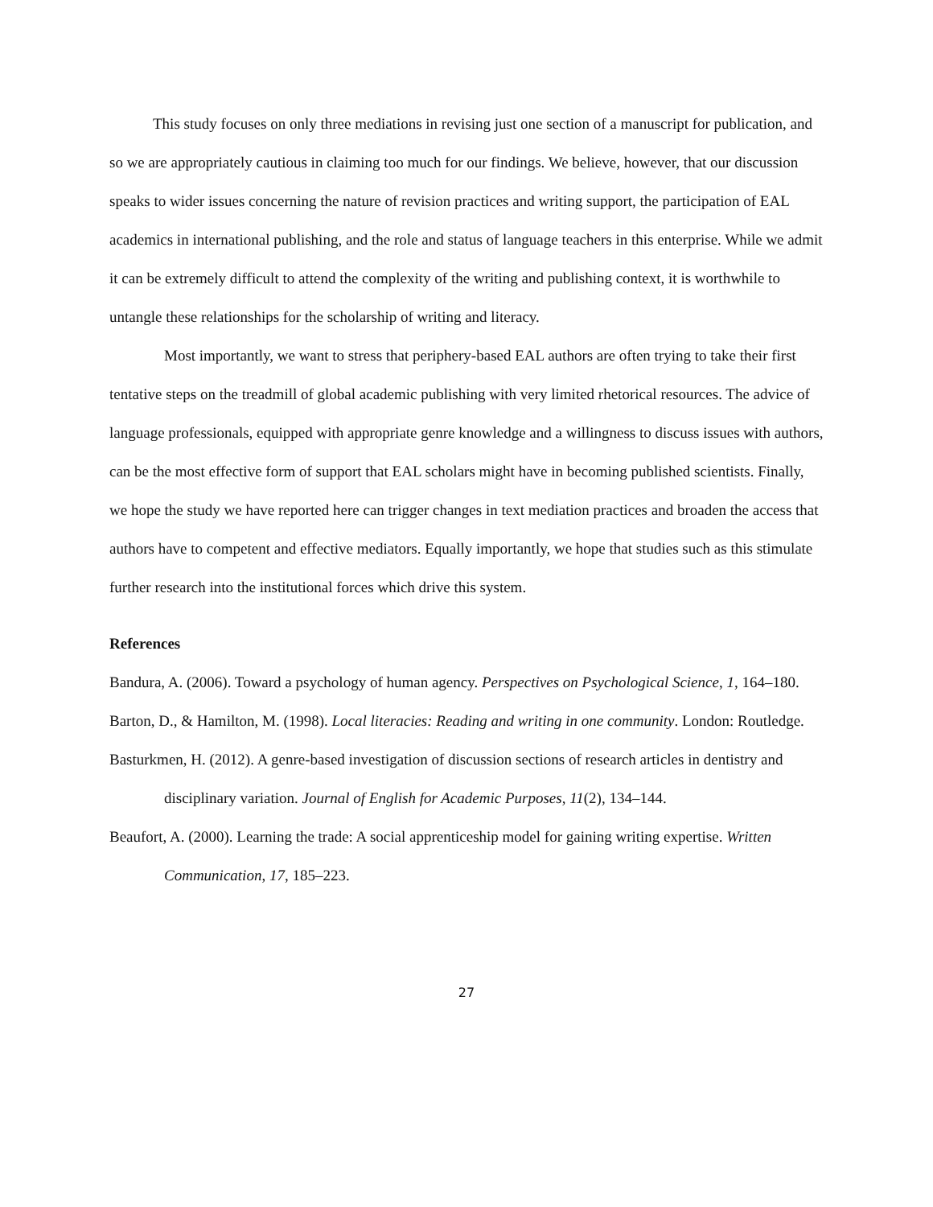This study focuses on only three mediations in revising just one section of a manuscript for publication, and so we are appropriately cautious in claiming too much for our findings. We believe, however, that our discussion speaks to wider issues concerning the nature of revision practices and writing support, the participation of EAL academics in international publishing, and the role and status of language teachers in this enterprise. While we admit it can be extremely difficult to attend the complexity of the writing and publishing context, it is worthwhile to untangle these relationships for the scholarship of writing and literacy.
Most importantly, we want to stress that periphery-based EAL authors are often trying to take their first tentative steps on the treadmill of global academic publishing with very limited rhetorical resources. The advice of language professionals, equipped with appropriate genre knowledge and a willingness to discuss issues with authors, can be the most effective form of support that EAL scholars might have in becoming published scientists. Finally, we hope the study we have reported here can trigger changes in text mediation practices and broaden the access that authors have to competent and effective mediators. Equally importantly, we hope that studies such as this stimulate further research into the institutional forces which drive this system.
References
Bandura, A. (2006). Toward a psychology of human agency. Perspectives on Psychological Science, 1, 164–180.
Barton, D., & Hamilton, M. (1998). Local literacies: Reading and writing in one community. London: Routledge.
Basturkmen, H. (2012). A genre-based investigation of discussion sections of research articles in dentistry and disciplinary variation. Journal of English for Academic Purposes, 11(2), 134–144.
Beaufort, A. (2000). Learning the trade: A social apprenticeship model for gaining writing expertise. Written Communication, 17, 185–223.
27